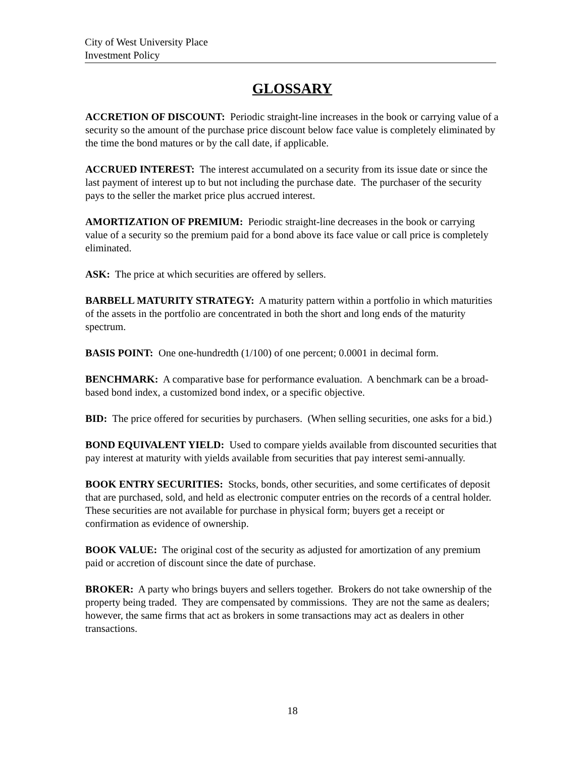City of West University Place
Investment Policy
GLOSSARY
ACCRETION OF DISCOUNT: Periodic straight-line increases in the book or carrying value of a security so the amount of the purchase price discount below face value is completely eliminated by the time the bond matures or by the call date, if applicable.
ACCRUED INTEREST: The interest accumulated on a security from its issue date or since the last payment of interest up to but not including the purchase date. The purchaser of the security pays to the seller the market price plus accrued interest.
AMORTIZATION OF PREMIUM: Periodic straight-line decreases in the book or carrying value of a security so the premium paid for a bond above its face value or call price is completely eliminated.
ASK: The price at which securities are offered by sellers.
BARBELL MATURITY STRATEGY: A maturity pattern within a portfolio in which maturities of the assets in the portfolio are concentrated in both the short and long ends of the maturity spectrum.
BASIS POINT: One one-hundredth (1/100) of one percent; 0.0001 in decimal form.
BENCHMARK: A comparative base for performance evaluation. A benchmark can be a broad-based bond index, a customized bond index, or a specific objective.
BID: The price offered for securities by purchasers. (When selling securities, one asks for a bid.)
BOND EQUIVALENT YIELD: Used to compare yields available from discounted securities that pay interest at maturity with yields available from securities that pay interest semi-annually.
BOOK ENTRY SECURITIES: Stocks, bonds, other securities, and some certificates of deposit that are purchased, sold, and held as electronic computer entries on the records of a central holder. These securities are not available for purchase in physical form; buyers get a receipt or confirmation as evidence of ownership.
BOOK VALUE: The original cost of the security as adjusted for amortization of any premium paid or accretion of discount since the date of purchase.
BROKER: A party who brings buyers and sellers together. Brokers do not take ownership of the property being traded. They are compensated by commissions. They are not the same as dealers; however, the same firms that act as brokers in some transactions may act as dealers in other transactions.
18